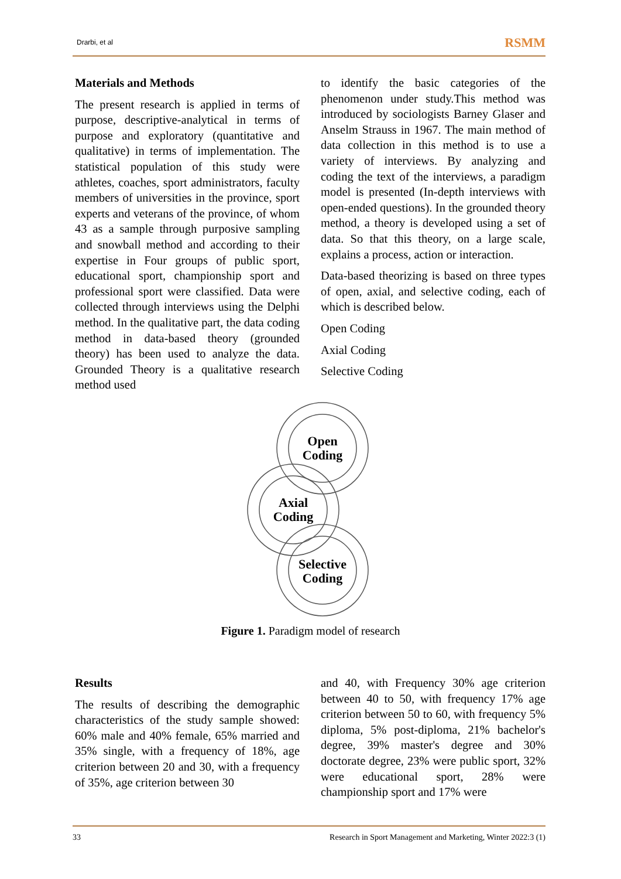Drarbi, et al RSMM
Materials and Methods
The present research is applied in terms of purpose, descriptive-analytical in terms of purpose and exploratory (quantitative and qualitative) in terms of implementation. The statistical population of this study were athletes, coaches, sport administrators, faculty members of universities in the province, sport experts and veterans of the province, of whom 43 as a sample through purposive sampling and snowball method and according to their expertise in Four groups of public sport, educational sport, championship sport and professional sport were classified. Data were collected through interviews using the Delphi method. In the qualitative part, the data coding method in data-based theory (grounded theory) has been used to analyze the data. Grounded Theory is a qualitative research method used
to identify the basic categories of the phenomenon under study.This method was introduced by sociologists Barney Glaser and Anselm Strauss in 1967. The main method of data collection in this method is to use a variety of interviews. By analyzing and coding the text of the interviews, a paradigm model is presented (In-depth interviews with open-ended questions). In the grounded theory method, a theory is developed using a set of data. So that this theory, on a large scale, explains a process, action or interaction.
Data-based theorizing is based on three types of open, axial, and selective coding, each of which is described below.
Open Coding
Axial Coding
Selective Coding
Open
Coding
Axial
Coding
Selective
Coding
Figure 1. Paradigm model of research
Results
The results of describing the demographic characteristics of the study sample showed: 60% male and 40% female, 65% married and 35% single, with a frequency of 18%, age criterion between 20 and 30, with a frequency of 35%, age criterion between 30
and 40, with Frequency 30% age criterion between 40 to 50, with frequency 17% age criterion between 50 to 60, with frequency 5% diploma, 5% post-diploma, 21% bachelor's degree, 39% master's degree and 30% doctorate degree, 23% were public sport, 32% were educational sport, 28% were championship sport and 17% were
33 Research in Sport Management and Marketing, Winter 2022:3 (1)